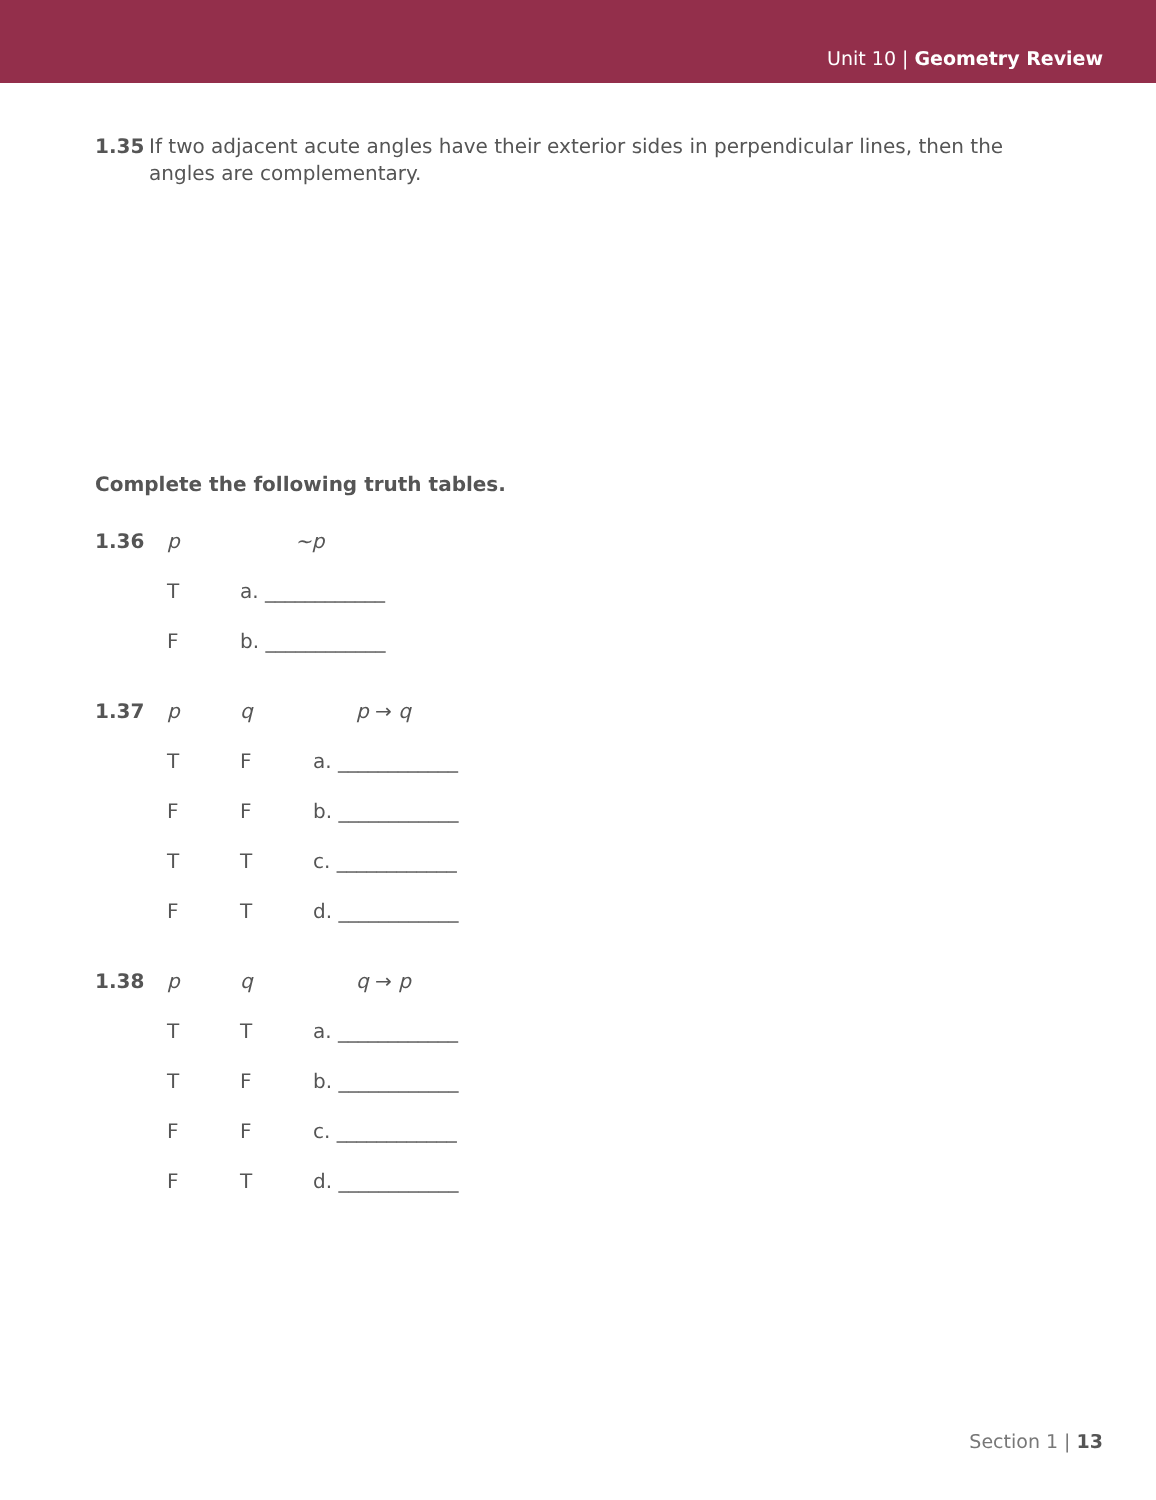Unit 10 | Geometry Review
1.35 If two adjacent acute angles have their exterior sides in perpendicular lines, then the angles are complementary.
Complete the following truth tables.
| 1.36 | p | ~p |
| | T | a. ____________ |
| | F | b. ____________ |
| 1.37 | p | q | p → q |
| | T | F | a. ____________ |
| | F | F | b. ____________ |
| | T | T | c. ____________ |
| | F | T | d. ____________ |
| 1.38 | p | q | q → p |
| | T | T | a. ____________ |
| | T | F | b. ____________ |
| | F | F | c. ____________ |
| | F | T | d. ____________ |
Section 1 | 13